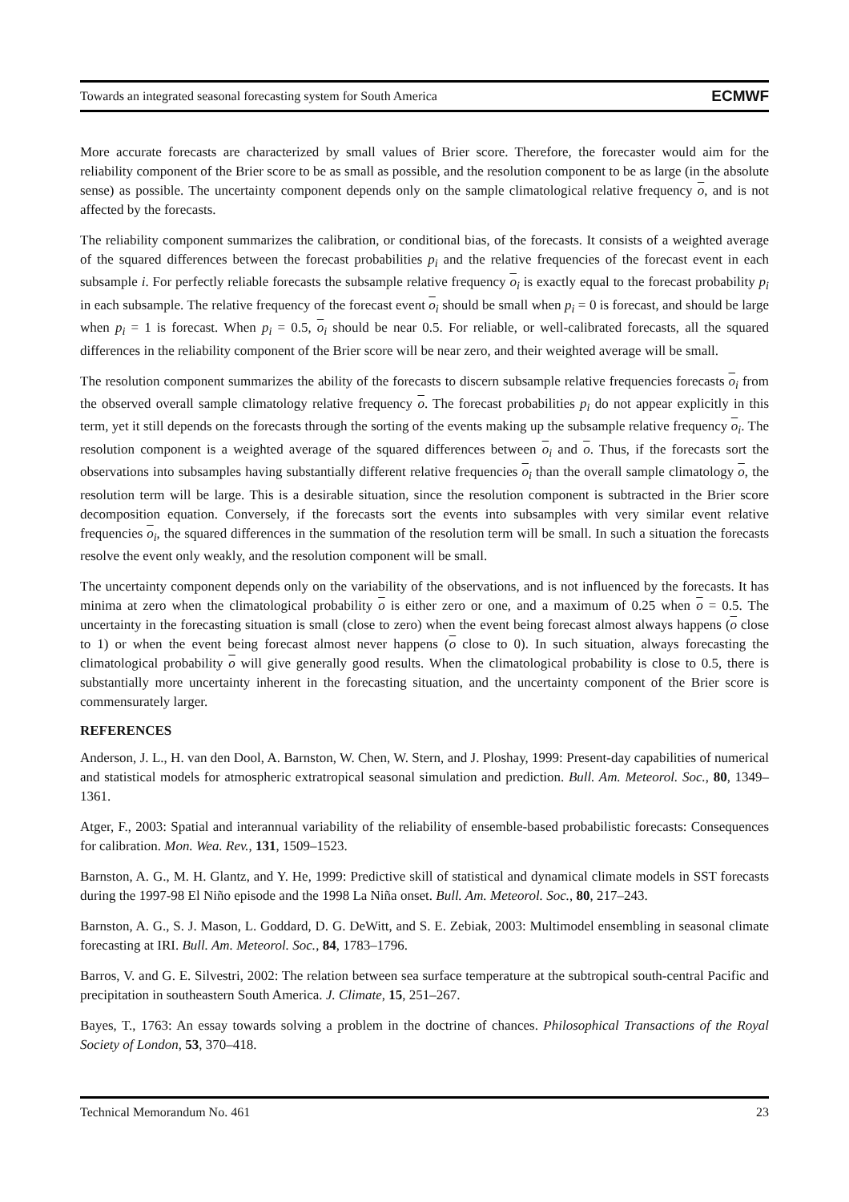Towards an integrated seasonal forecasting system for South America ECMWF
More accurate forecasts are characterized by small values of Brier score. Therefore, the forecaster would aim for the reliability component of the Brier score to be as small as possible, and the resolution component to be as large (in the absolute sense) as possible. The uncertainty component depends only on the sample climatological relative frequency o, and is not affected by the forecasts.
The reliability component summarizes the calibration, or conditional bias, of the forecasts. It consists of a weighted average of the squared differences between the forecast probabilities p<sub>i</sub> and the relative frequencies of the forecast event in each subsample i. For perfectly reliable forecasts the subsample relative frequency o<sub>i</sub> is exactly equal to the forecast probability p<sub>i</sub> in each subsample. The relative frequency of the forecast event o<sub>i</sub> should be small when p<sub>i</sub> = 0 is forecast, and should be large when p<sub>i</sub> = 1 is forecast. When p<sub>i</sub> = 0.5, o<sub>i</sub> should be near 0.5. For reliable, or well-calibrated forecasts, all the squared differences in the reliability component of the Brier score will be near zero, and their weighted average will be small.
The resolution component summarizes the ability of the forecasts to discern subsample relative frequencies forecasts o<sub>i</sub> from the observed overall sample climatology relative frequency o. The forecast probabilities p<sub>i</sub> do not appear explicitly in this term, yet it still depends on the forecasts through the sorting of the events making up the subsample relative frequency o<sub>i</sub>. The resolution component is a weighted average of the squared differences between o<sub>i</sub> and o. Thus, if the forecasts sort the observations into subsamples having substantially different relative frequencies o<sub>i</sub> than the overall sample climatology o, the resolution term will be large. This is a desirable situation, since the resolution component is subtracted in the Brier score decomposition equation. Conversely, if the forecasts sort the events into subsamples with very similar event relative frequencies o<sub>i</sub>, the squared differences in the summation of the resolution term will be small. In such a situation the forecasts resolve the event only weakly, and the resolution component will be small.
The uncertainty component depends only on the variability of the observations, and is not influenced by the forecasts. It has minima at zero when the climatological probability o is either zero or one, and a maximum of 0.25 when o = 0.5. The uncertainty in the forecasting situation is small (close to zero) when the event being forecast almost always happens (o close to 1) or when the event being forecast almost never happens (o close to 0). In such situation, always forecasting the climatological probability o will give generally good results. When the climatological probability is close to 0.5, there is substantially more uncertainty inherent in the forecasting situation, and the uncertainty component of the Brier score is commensurately larger.
REFERENCES
Anderson, J. L., H. van den Dool, A. Barnston, W. Chen, W. Stern, and J. Ploshay, 1999: Present-day capabilities of numerical and statistical models for atmospheric extratropical seasonal simulation and prediction. Bull. Am. Meteorol. Soc., 80, 1349–1361.
Atger, F., 2003: Spatial and interannual variability of the reliability of ensemble-based probabilistic forecasts: Consequences for calibration. Mon. Wea. Rev., 131, 1509–1523.
Barnston, A. G., M. H. Glantz, and Y. He, 1999: Predictive skill of statistical and dynamical climate models in SST forecasts during the 1997-98 El Niño episode and the 1998 La Niña onset. Bull. Am. Meteorol. Soc., 80, 217–243.
Barnston, A. G., S. J. Mason, L. Goddard, D. G. DeWitt, and S. E. Zebiak, 2003: Multimodel ensembling in seasonal climate forecasting at IRI. Bull. Am. Meteorol. Soc., 84, 1783–1796.
Barros, V. and G. E. Silvestri, 2002: The relation between sea surface temperature at the subtropical south-central Pacific and precipitation in southeastern South America. J. Climate, 15, 251–267.
Bayes, T., 1763: An essay towards solving a problem in the doctrine of chances. Philosophical Transactions of the Royal Society of London, 53, 370–418.
Technical Memorandum No. 461 23